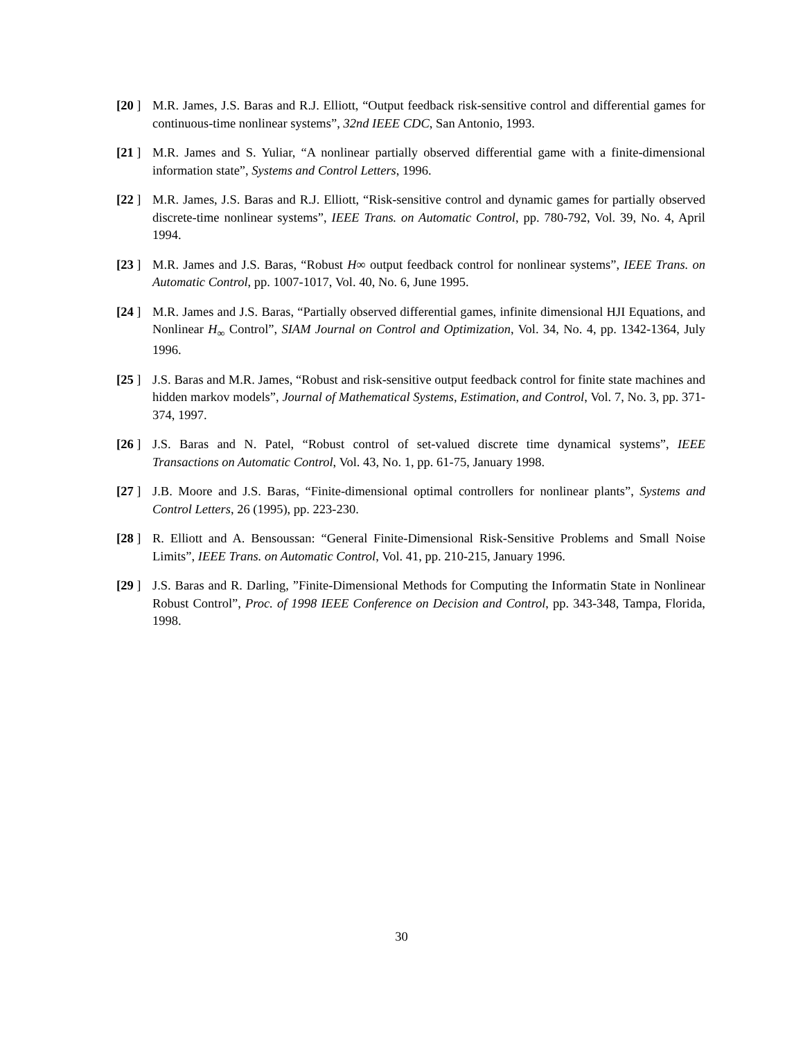[20 ]
M.R. James, J.S. Baras and R.J. Elliott, “Output feedback risk-sensitive control and differential games for continuous-time nonlinear systems”, 32nd IEEE CDC, San Antonio, 1993.
[21 ]
M.R. James and S. Yuliar, “A nonlinear partially observed differential game with a finite-dimensional information state”, Systems and Control Letters, 1996.
[22 ]
M.R. James, J.S. Baras and R.J. Elliott, “Risk-sensitive control and dynamic games for partially observed discrete-time nonlinear systems”, IEEE Trans. on Automatic Control, pp. 780-792, Vol. 39, No. 4, April 1994.
[23 ]
M.R. James and J.S. Baras, “Robust H∞ output feedback control for nonlinear systems”, IEEE Trans. on Automatic Control, pp. 1007-1017, Vol. 40, No. 6, June 1995.
[24 ]
M.R. James and J.S. Baras, “Partially observed differential games, infinite dimensional HJI Equations, and Nonlinear H<sub>∞</sub> Control”, SIAM Journal on Control and Optimization, Vol. 34, No. 4, pp. 1342-1364, July 1996.
[25 ]
J.S. Baras and M.R. James, “Robust and risk-sensitive output feedback control for finite state machines and hidden markov models”, Journal of Mathematical Systems, Estimation, and Control, Vol. 7, No. 3, pp. 371-374, 1997.
[26 ]
J.S. Baras and N. Patel, “Robust control of set-valued discrete time dynamical systems”, IEEE Transactions on Automatic Control, Vol. 43, No. 1, pp. 61-75, January 1998.
[27 ]
J.B. Moore and J.S. Baras, “Finite-dimensional optimal controllers for nonlinear plants”, Systems and Control Letters, 26 (1995), pp. 223-230.
[28 ]
R. Elliott and A. Bensoussan: “General Finite-Dimensional Risk-Sensitive Problems and Small Noise Limits”, IEEE Trans. on Automatic Control, Vol. 41, pp. 210-215, January 1996.
[29 ]
J.S. Baras and R. Darling, ”Finite-Dimensional Methods for Computing the Informatin State in Nonlinear Robust Control”, Proc. of 1998 IEEE Conference on Decision and Control, pp. 343-348, Tampa, Florida, 1998.
30